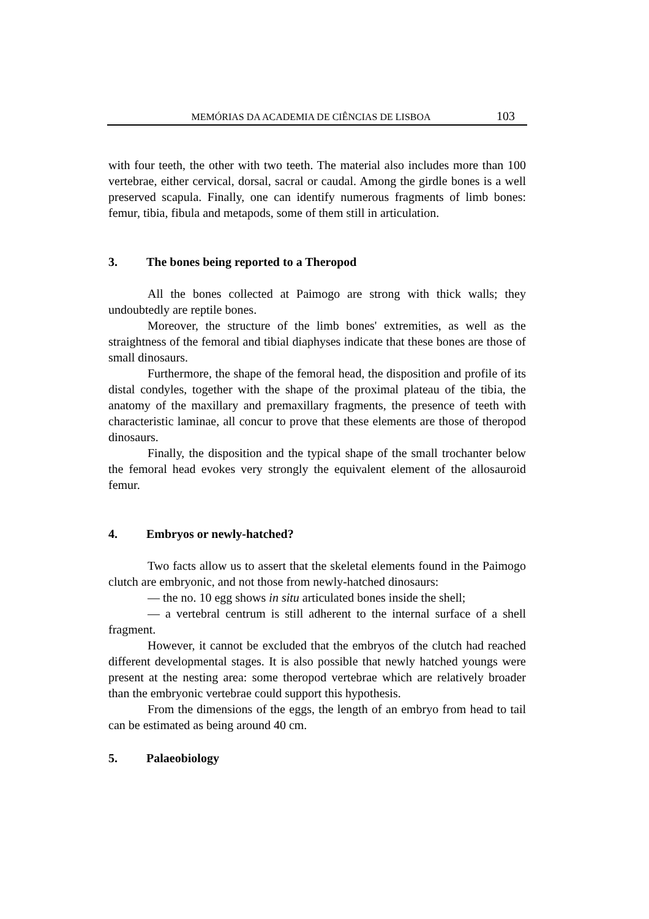MEMÓRIAS DA ACADEMIA DE CIÊNCIAS DE LISBOA
103
with four teeth, the other with two teeth. The material also includes more than 100 vertebrae, either cervical, dorsal, sacral or caudal. Among the girdle bones is a well preserved scapula. Finally, one can identify numerous fragments of limb bones: femur, tibia, fibula and metapods, some of them still in articulation.
3. The bones being reported to a Theropod
All the bones collected at Paimogo are strong with thick walls; they undoubtedly are reptile bones.
Moreover, the structure of the limb bones' extremities, as well as the straightness of the femoral and tibial diaphyses indicate that these bones are those of small dinosaurs.
Furthermore, the shape of the femoral head, the disposition and profile of its distal condyles, together with the shape of the proximal plateau of the tibia, the anatomy of the maxillary and premaxillary fragments, the presence of teeth with characteristic laminae, all concur to prove that these elements are those of theropod dinosaurs.
Finally, the disposition and the typical shape of the small trochanter below the femoral head evokes very strongly the equivalent element of the allosauroid femur.
4. Embryos or newly-hatched?
Two facts allow us to assert that the skeletal elements found in the Paimogo clutch are embryonic, and not those from newly-hatched dinosaurs:
— the no. 10 egg shows in situ articulated bones inside the shell;
— a vertebral centrum is still adherent to the internal surface of a shell fragment.
However, it cannot be excluded that the embryos of the clutch had reached different developmental stages. It is also possible that newly hatched youngs were present at the nesting area: some theropod vertebrae which are relatively broader than the embryonic vertebrae could support this hypothesis.
From the dimensions of the eggs, the length of an embryo from head to tail can be estimated as being around 40 cm.
5. Palaeobiology